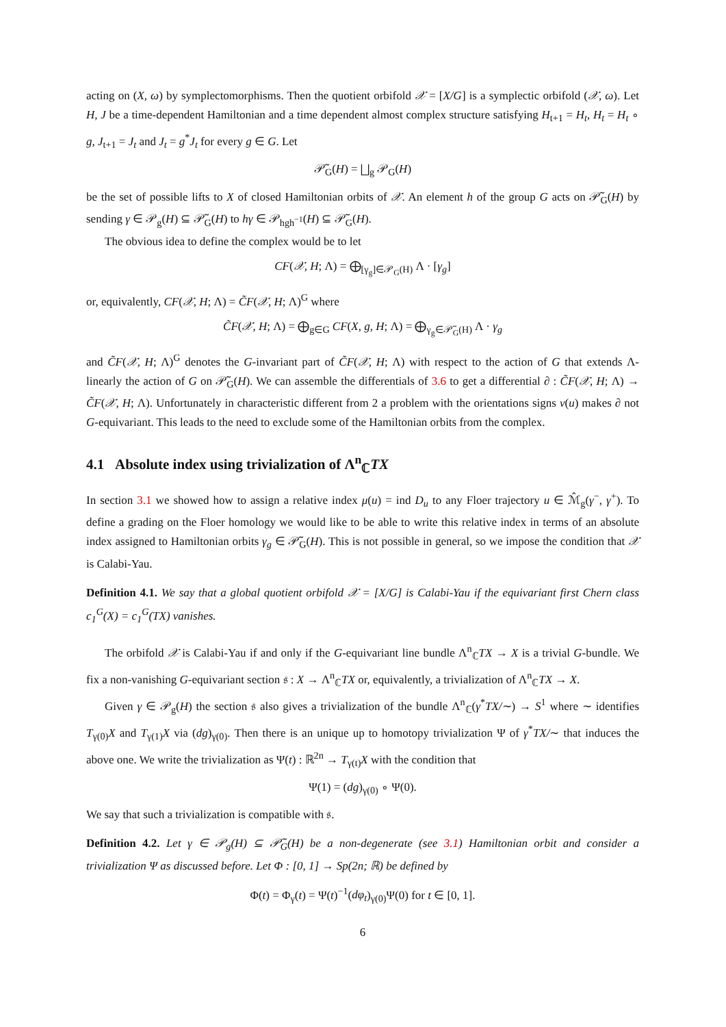acting on (X, ω) by symplectomorphisms. Then the quotient orbifold 𝒳 = [X/G] is a symplectic orbifold (𝒳, ω). Let H, J be a time-dependent Hamiltonian and a time dependent almost complex structure satisfying H<sub>t+1</sub> = H<sub>t</sub>, H<sub>t</sub> = H<sub>t</sub> ∘ g, J<sub>t+1</sub> = J<sub>t</sub> and J<sub>t</sub> = g<sup>*</sup>J<sub>t</sub> for every g ∈ G. Let
𝒫̃<sub>G</sub>(H) = ⨆<sub>g</sub> 𝒫<sub>G</sub>(H)
be the set of possible lifts to X of closed Hamiltonian orbits of 𝒳. An element h of the group G acts on 𝒫̃<sub>G</sub>(H) by sending γ ∈ 𝒫<sub>g</sub>(H) ⊆ 𝒫̃<sub>G</sub>(H) to hγ ∈ 𝒫<sub>hgh<sup>−1</sup></sub>(H) ⊆ 𝒫̃<sub>G</sub>(H).
The obvious idea to define the complex would be to let
CF(𝒳, H; Λ) = ⨁<sub>[γ<sub>g</sub>]∈𝒫<sub>G</sub>(H)</sub> Λ · [γ<sub>g</sub>]
or, equivalently, CF(𝒳, H; Λ) = C̃F(𝒳, H; Λ)<sup>G</sup> where
C̃F(𝒳, H; Λ) = ⨁<sub>g∈G</sub> CF(X, g, H; Λ) = ⨁<sub>γ<sub>g</sub>∈𝒫̃<sub>G</sub>(H)</sub> Λ · γ<sub>g</sub>
and C̃F(𝒳, H; Λ)<sup>G</sup> denotes the G-invariant part of C̃F(𝒳, H; Λ) with respect to the action of G that extends Λ-linearly the action of G on 𝒫̃<sub>G</sub>(H). We can assemble the differentials of 3.6 to get a differential ∂ : C̃F(𝒳, H; Λ) → C̃F(𝒳, H; Λ). Unfortunately in characteristic different from 2 a problem with the orientations signs ν(u) makes ∂ not G-equivariant. This leads to the need to exclude some of the Hamiltonian orbits from the complex.
4.1 Absolute index using trivialization of Λ<sup>n</sup><sub>ℂ</sub>TX
In section 3.1 we showed how to assign a relative index μ(u) = ind D<sub>u</sub> to any Floer trajectory u ∈ ℳ̂<sub>g</sub>(γ<sup>−</sup>, γ<sup>+</sup>). To define a grading on the Floer homology we would like to be able to write this relative index in terms of an absolute index assigned to Hamiltonian orbits γ<sub>g</sub> ∈ 𝒫̃<sub>G</sub>(H). This is not possible in general, so we impose the condition that 𝒳 is Calabi-Yau.
Definition 4.1. We say that a global quotient orbifold 𝒳 = [X/G] is Calabi-Yau if the equivariant first Chern class c<sub>1</sub><sup>G</sup>(X) = c<sub>1</sub><sup>G</sup>(TX) vanishes.
The orbifold 𝒳 is Calabi-Yau if and only if the G-equivariant line bundle Λ<sup>n</sup><sub>ℂ</sub>TX → X is a trivial G-bundle. We fix a non-vanishing G-equivariant section 𝔰 : X → Λ<sup>n</sup><sub>ℂ</sub>TX or, equivalently, a trivialization of Λ<sup>n</sup><sub>ℂ</sub>TX → X.
Given γ ∈ 𝒫<sub>g</sub>(H) the section 𝔰 also gives a trivialization of the bundle Λ<sup>n</sup><sub>ℂ</sub>(γ<sup>*</sup>TX/∼) → S<sup>1</sup> where ∼ identifies T<sub>γ(0)</sub>X and T<sub>γ(1)</sub>X via (dg)<sub>γ(0)</sub>. Then there is an unique up to homotopy trivialization Ψ of γ<sup>*</sup>TX/∼ that induces the above one. We write the trivialization as Ψ(t) : ℝ<sup>2n</sup> → T<sub>γ(t)</sub>X with the condition that
Ψ(1) = (dg)<sub>γ(0)</sub> ∘ Ψ(0).
We say that such a trivialization is compatible with 𝔰.
Definition 4.2. Let γ ∈ 𝒫<sub>g</sub>(H) ⊆ 𝒫̃<sub>G</sub>(H) be a non-degenerate (see 3.1) Hamiltonian orbit and consider a trivialization Ψ as discussed before. Let Φ : [0, 1] → Sp(2n; ℝ) be defined by
Φ(t) = Φ<sub>γ</sub>(t) = Ψ(t)<sup>−1</sup>(dφ<sub>t</sub>)<sub>γ(0)</sub>Ψ(0) for t ∈ [0, 1].
6